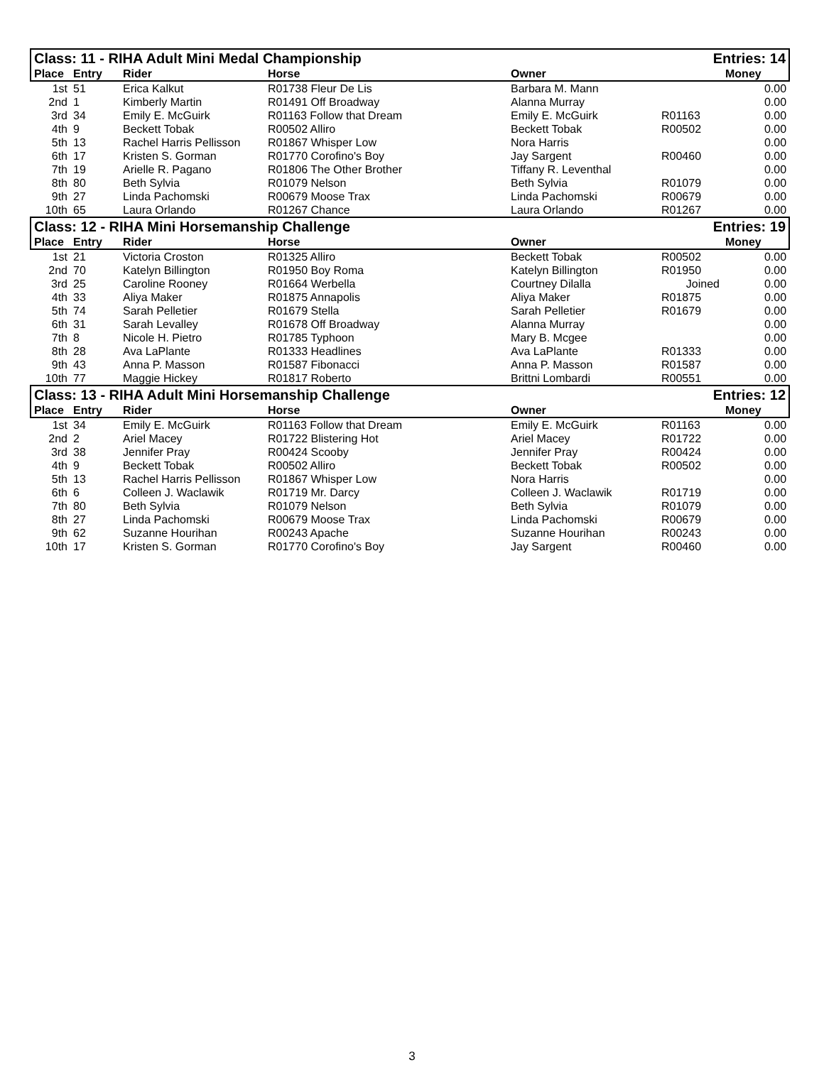| Class: 11 - RIHA Adult Mini Medal Championship | | | | | Entries: 14 | |
| Place | Entry | Rider | Horse | Owner | | Money |
| 1st | 51 | Erica Kalkut | R01738 Fleur De Lis | Barbara M. Mann | | 0.00 |
| 2nd | 1 | Kimberly Martin | R01491 Off Broadway | Alanna Murray | | 0.00 |
| 3rd | 34 | Emily E. McGuirk | R01163 Follow that Dream | Emily E. McGuirk | R01163 | 0.00 |
| 4th | 9 | Beckett Tobak | R00502 Alliro | Beckett Tobak | R00502 | 0.00 |
| 5th | 13 | Rachel Harris Pellisson | R01867 Whisper Low | Nora Harris | | 0.00 |
| 6th | 17 | Kristen S. Gorman | R01770 Corofino's Boy | Jay Sargent | R00460 | 0.00 |
| 7th | 19 | Arielle R. Pagano | R01806 The Other Brother | Tiffany R. Leventhal | | 0.00 |
| 8th | 80 | Beth Sylvia | R01079 Nelson | Beth Sylvia | R01079 | 0.00 |
| 9th | 27 | Linda Pachomski | R00679 Moose Trax | Linda Pachomski | R00679 | 0.00 |
| 10th | 65 | Laura Orlando | R01267 Chance | Laura Orlando | R01267 | 0.00 |
| Class: 12 - RIHA Mini Horsemanship Challenge | | | | | Entries: 19 | |
| Place | Entry | Rider | Horse | Owner | | Money |
| 1st | 21 | Victoria Croston | R01325 Alliro | Beckett Tobak | R00502 | 0.00 |
| 2nd | 70 | Katelyn Billington | R01950 Boy Roma | Katelyn Billington | R01950 | 0.00 |
| 3rd | 25 | Caroline Rooney | R01664 Werbella | Courtney Dilalla | Joined | 0.00 |
| 4th | 33 | Aliya Maker | R01875 Annapolis | Aliya Maker | R01875 | 0.00 |
| 5th | 74 | Sarah Pelletier | R01679 Stella | Sarah Pelletier | R01679 | 0.00 |
| 6th | 31 | Sarah Levalley | R01678 Off Broadway | Alanna Murray | | 0.00 |
| 7th | 8 | Nicole H. Pietro | R01785 Typhoon | Mary B. Mcgee | | 0.00 |
| 8th | 28 | Ava LaPlante | R01333 Headlines | Ava LaPlante | R01333 | 0.00 |
| 9th | 43 | Anna P. Masson | R01587 Fibonacci | Anna P. Masson | R01587 | 0.00 |
| 10th | 77 | Maggie Hickey | R01817 Roberto | Brittni Lombardi | R00551 | 0.00 |
| Class: 13 - RIHA Adult Mini Horsemanship Challenge | | | | | Entries: 12 | |
| Place | Entry | Rider | Horse | Owner | | Money |
| 1st | 34 | Emily E. McGuirk | R01163 Follow that Dream | Emily E. McGuirk | R01163 | 0.00 |
| 2nd | 2 | Ariel Macey | R01722 Blistering Hot | Ariel Macey | R01722 | 0.00 |
| 3rd | 38 | Jennifer Pray | R00424 Scooby | Jennifer Pray | R00424 | 0.00 |
| 4th | 9 | Beckett Tobak | R00502 Alliro | Beckett Tobak | R00502 | 0.00 |
| 5th | 13 | Rachel Harris Pellisson | R01867 Whisper Low | Nora Harris | | 0.00 |
| 6th | 6 | Colleen J. Waclawik | R01719 Mr. Darcy | Colleen J. Waclawik | R01719 | 0.00 |
| 7th | 80 | Beth Sylvia | R01079 Nelson | Beth Sylvia | R01079 | 0.00 |
| 8th | 27 | Linda Pachomski | R00679 Moose Trax | Linda Pachomski | R00679 | 0.00 |
| 9th | 62 | Suzanne Hourihan | R00243 Apache | Suzanne Hourihan | R00243 | 0.00 |
| 10th | 17 | Kristen S. Gorman | R01770 Corofino's Boy | Jay Sargent | R00460 | 0.00 |
3